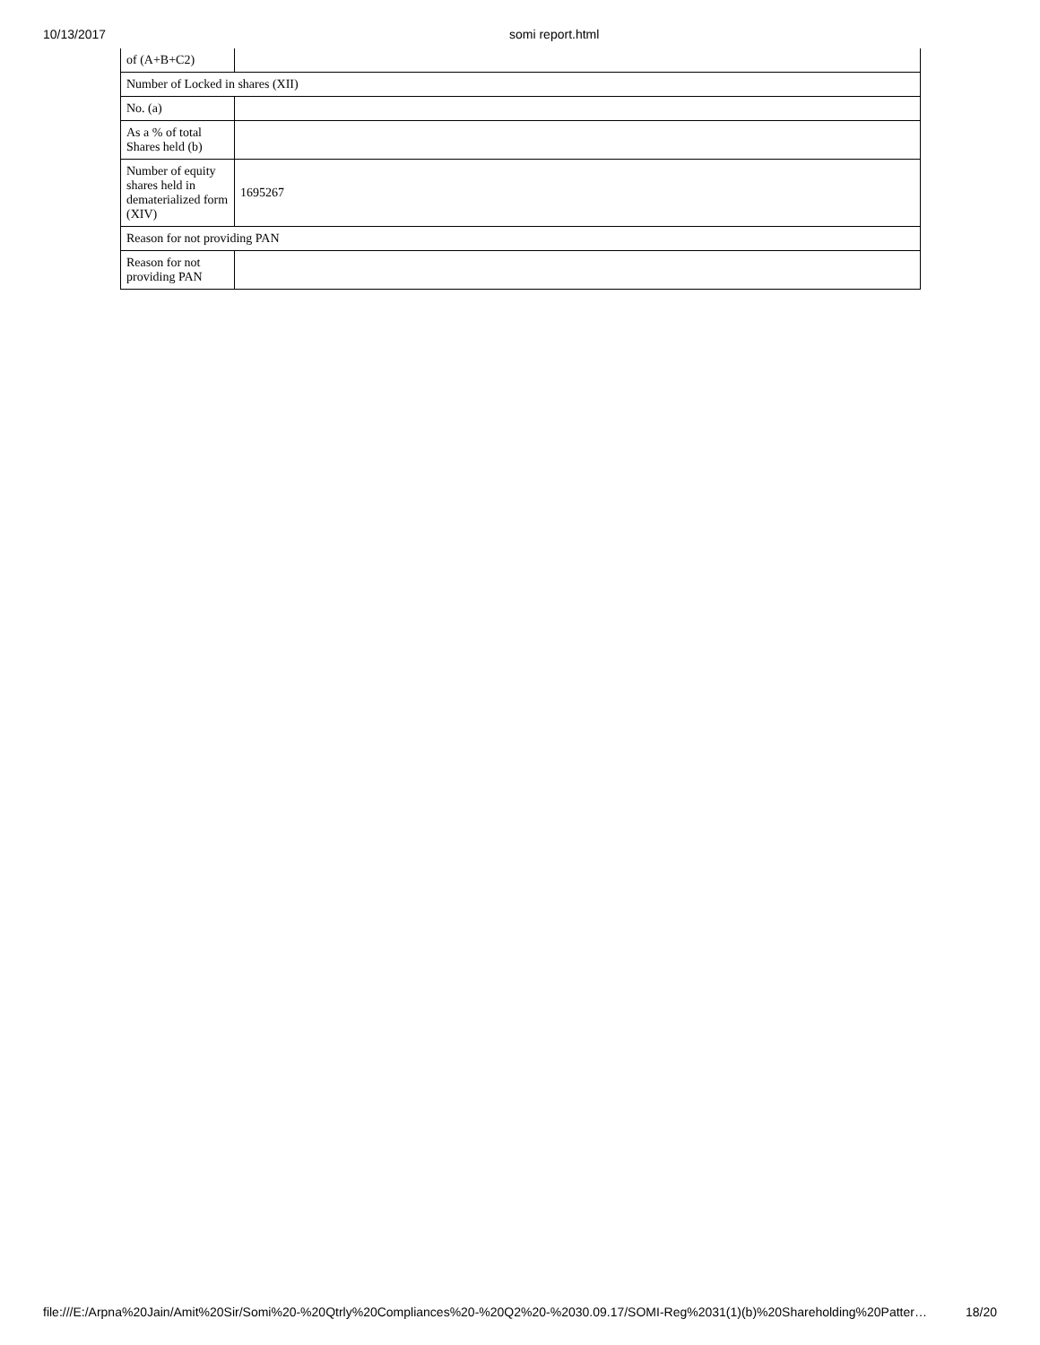10/13/2017 somi report.html
| of (A+B+C2) | |
| Number of Locked in shares (XII) | |
| No. (a) | |
| As a % of total Shares held (b) | |
| Number of equity shares held in dematerialized form (XIV) | 1695267 |
| Reason for not providing PAN | |
| Reason for not providing PAN | |
file:///E:/Arpna%20Jain/Amit%20Sir/Somi%20-%20Qtrly%20Compliances%20-%20Q2%20-%2030.09.17/SOMI-Reg%2031(1)(b)%20Shareholding%20Patter… 18/20